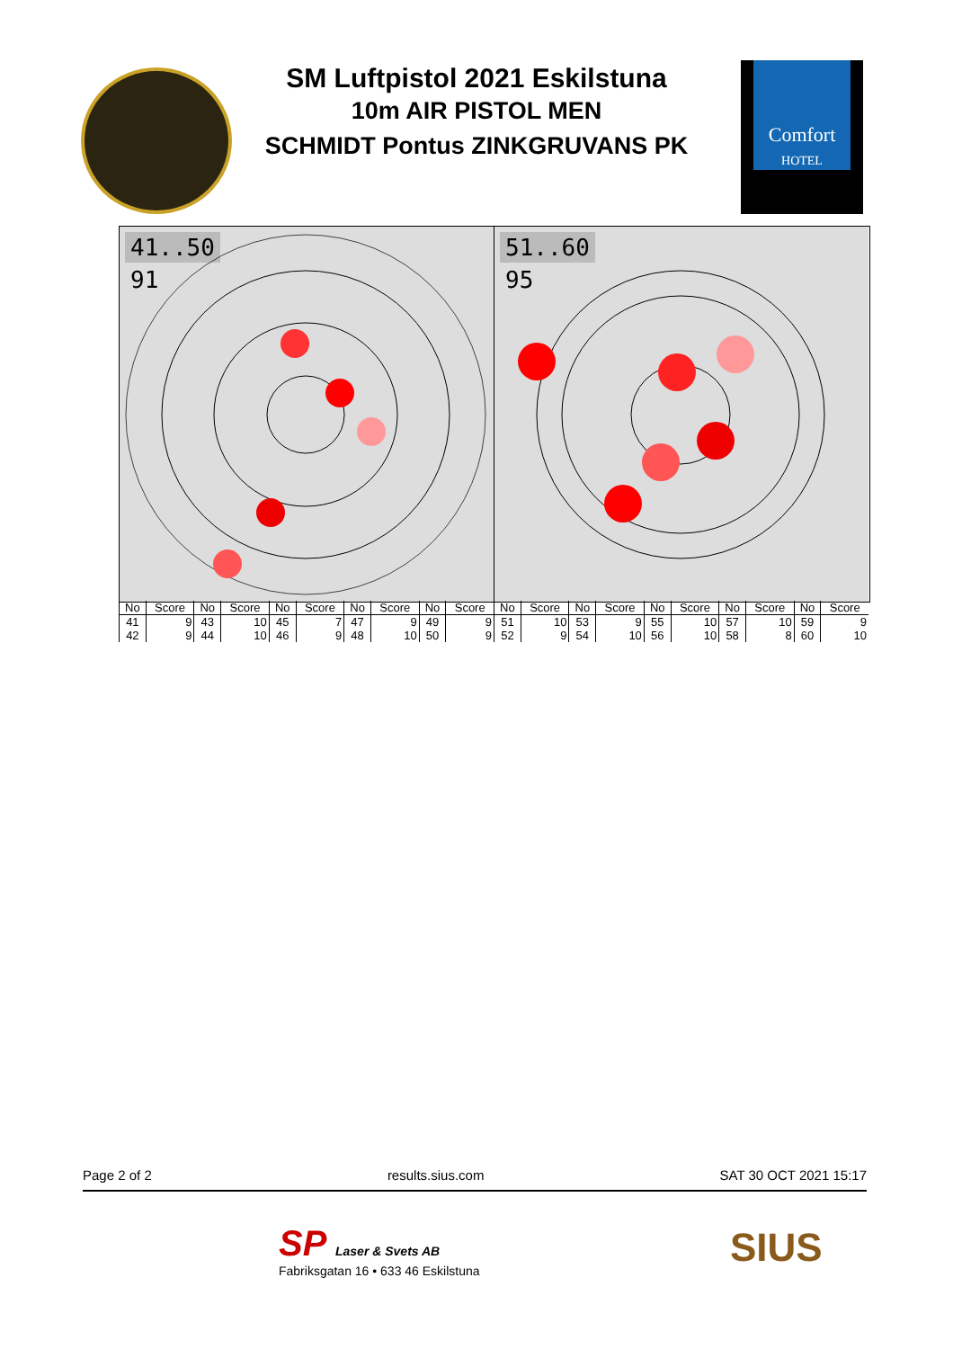SM Luftpistol 2021 Eskilstuna
10m AIR PISTOL MEN
SCHMIDT Pontus ZINKGRUVANS PK
Comfort
HOTEL
41..50
91
51..60
95
| No | Score | No | Score | No | Score | No | Score | No | Score | No | Score | No | Score | No | Score | No | Score | No | Score |
| --- | --- | --- | --- | --- | --- | --- | --- | --- | --- | --- | --- | --- | --- | --- | --- | --- | --- | --- | --- |
| 41 | 9 | 43 | 10 | 45 | 7 | 47 | 9 | 49 | 9 | 51 | 10 | 53 | 9 | 55 | 10 | 57 | 10 | 59 | 9 |
| 42 | 9 | 44 | 10 | 46 | 9 | 48 | 10 | 50 | 9 | 52 | 9 | 54 | 10 | 56 | 10 | 58 | 8 | 60 | 10 |
Page 2 of 2 results.sius.com SAT 30 OCT 2021 15:17
SP Laser & Svets AB
Fabriksgatan 16 • 633 46 Eskilstuna
SIUS